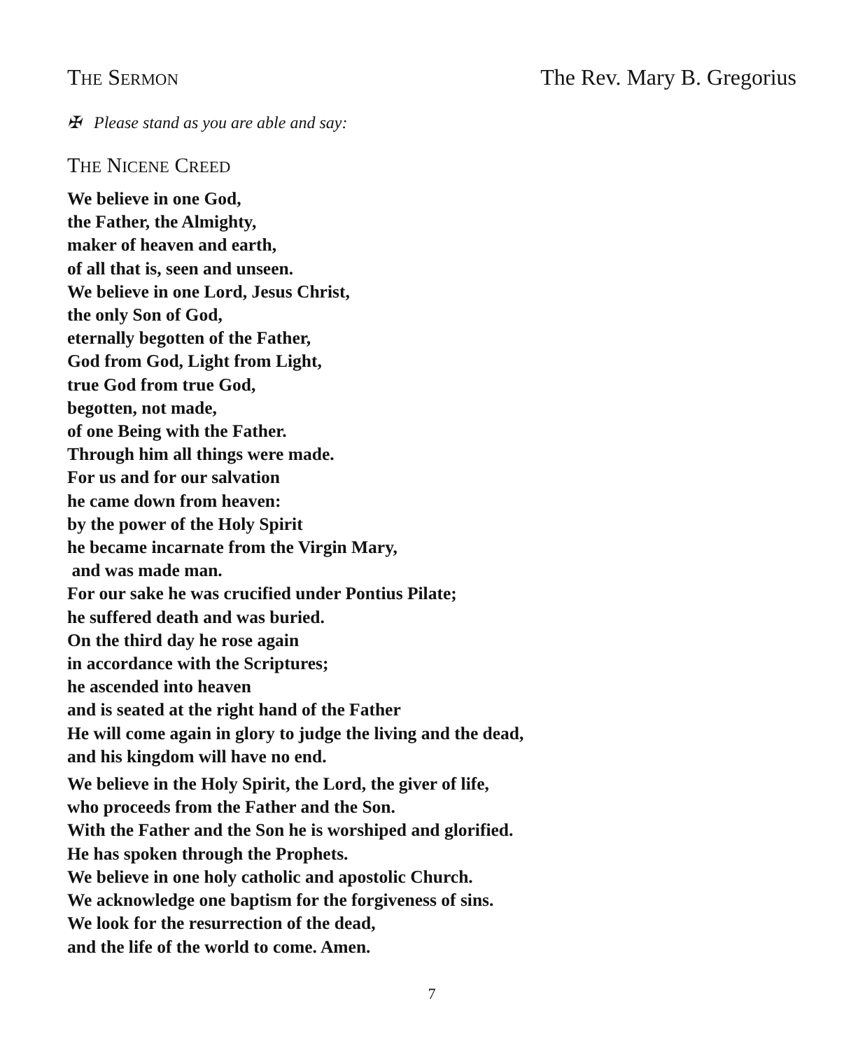THE SERMON The Rev. Mary B. Gregorius
✠ Please stand as you are able and say:
THE NICENE CREED
We believe in one God,
the Father, the Almighty,
maker of heaven and earth,
of all that is, seen and unseen.
We believe in one Lord, Jesus Christ,
the only Son of God,
eternally begotten of the Father,
God from God, Light from Light,
true God from true God,
begotten, not made,
of one Being with the Father.
Through him all things were made.
For us and for our salvation
he came down from heaven:
by the power of the Holy Spirit
he became incarnate from the Virgin Mary,
and was made man.
For our sake he was crucified under Pontius Pilate;
he suffered death and was buried.
On the third day he rose again
in accordance with the Scriptures;
he ascended into heaven
and is seated at the right hand of the Father
He will come again in glory to judge the living and the dead,
and his kingdom will have no end.
We believe in the Holy Spirit, the Lord, the giver of life,
who proceeds from the Father and the Son.
With the Father and the Son he is worshiped and glorified.
He has spoken through the Prophets.
We believe in one holy catholic and apostolic Church.
We acknowledge one baptism for the forgiveness of sins.
We look for the resurrection of the dead,
and the life of the world to come. Amen.
7